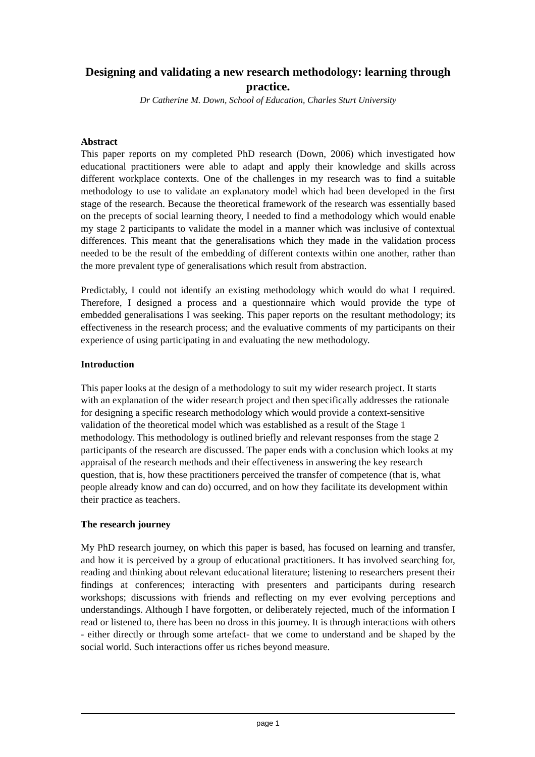Designing and validating a new research methodology: learning through practice.
Dr Catherine M. Down, School of Education, Charles Sturt University
Abstract
This paper reports on my completed PhD research (Down, 2006) which investigated how educational practitioners were able to adapt and apply their knowledge and skills across different workplace contexts. One of the challenges in my research was to find a suitable methodology to use to validate an explanatory model which had been developed in the first stage of the research. Because the theoretical framework of the research was essentially based on the precepts of social learning theory, I needed to find a methodology which would enable my stage 2 participants to validate the model in a manner which was inclusive of contextual differences. This meant that the generalisations which they made in the validation process needed to be the result of the embedding of different contexts within one another, rather than the more prevalent type of generalisations which result from abstraction.
Predictably, I could not identify an existing methodology which would do what I required. Therefore, I designed a process and a questionnaire which would provide the type of embedded generalisations I was seeking. This paper reports on the resultant methodology; its effectiveness in the research process; and the evaluative comments of my participants on their experience of using participating in and evaluating the new methodology.
Introduction
This paper looks at the design of a methodology to suit my wider research project. It starts with an explanation of the wider research project and then specifically addresses the rationale for designing a specific research methodology which would provide a context-sensitive validation of the theoretical model which was established as a result of the Stage 1 methodology. This methodology is outlined briefly and relevant responses from the stage 2 participants of the research are discussed. The paper ends with a conclusion which looks at my appraisal of the research methods and their effectiveness in answering the key research question, that is, how these practitioners perceived the transfer of competence (that is, what people already know and can do) occurred, and on how they facilitate its development within their practice as teachers.
The research journey
My PhD research journey, on which this paper is based, has focused on learning and transfer, and how it is perceived by a group of educational practitioners. It has involved searching for, reading and thinking about relevant educational literature; listening to researchers present their findings at conferences; interacting with presenters and participants during research workshops; discussions with friends and reflecting on my ever evolving perceptions and understandings. Although I have forgotten, or deliberately rejected, much of the information I read or listened to, there has been no dross in this journey. It is through interactions with others - either directly or through some artefact- that we come to understand and be shaped by the social world. Such interactions offer us riches beyond measure.
page 1